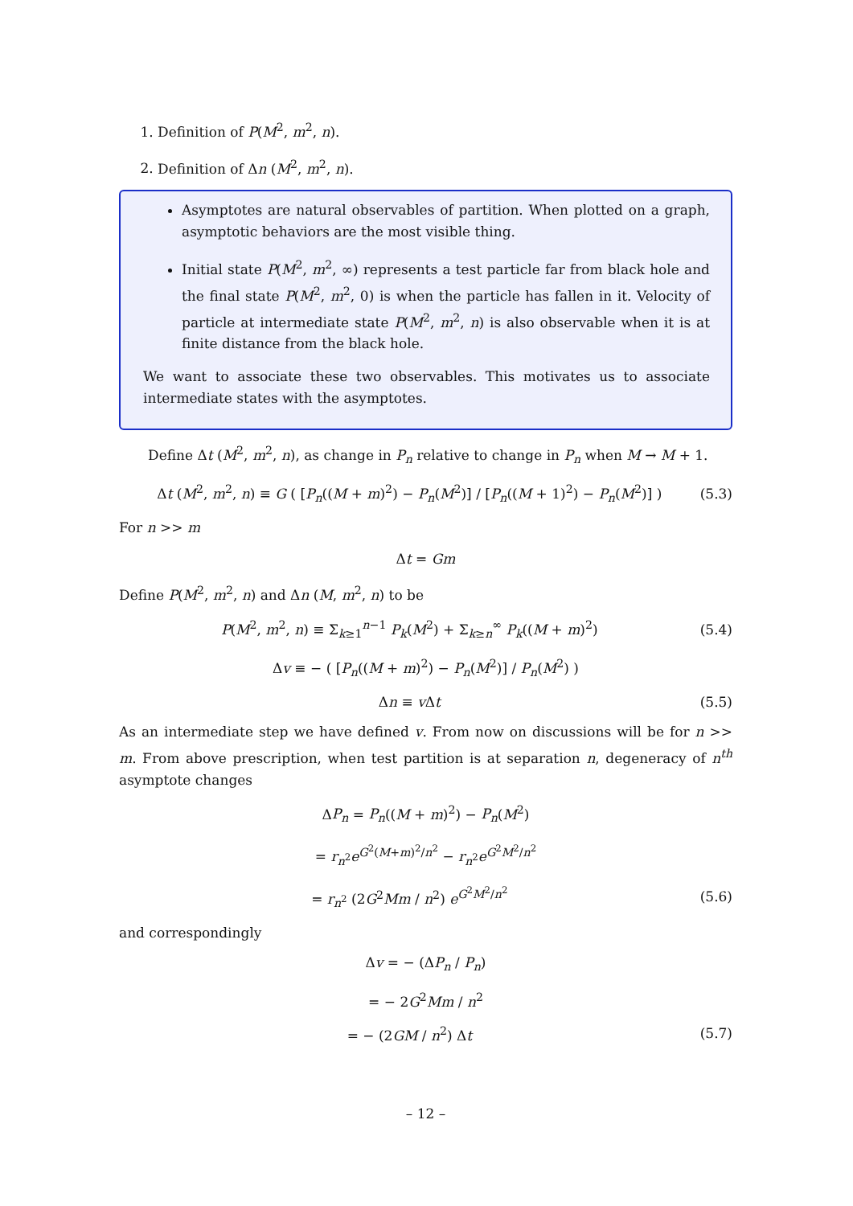1. Definition of P(M<sup>2</sup>, m<sup>2</sup>, n).
2. Definition of Δn (M<sup>2</sup>, m<sup>2</sup>, n).
Asymptotes are natural observables of partition. When plotted on a graph, asymptotic behaviors are the most visible thing.
Initial state P(M<sup>2</sup>, m<sup>2</sup>, ∞) represents a test particle far from black hole and the final state P(M<sup>2</sup>, m<sup>2</sup>, 0) is when the particle has fallen in it. Velocity of particle at intermediate state P(M<sup>2</sup>, m<sup>2</sup>, n) is also observable when it is at finite distance from the black hole.
We want to associate these two observables. This motivates us to associate intermediate states with the asymptotes.
Define Δt (M<sup>2</sup>, m<sup>2</sup>, n), as change in P<sub>n</sub> relative to change in P<sub>n</sub> when M → M + 1.
Δt (M<sup>2</sup>, m<sup>2</sup>, n) ≡ G ( [P<sub>n</sub>((M + m)<sup>2</sup>) − P<sub>n</sub>(M<sup>2</sup>)] / [P<sub>n</sub>((M + 1)<sup>2</sup>) − P<sub>n</sub>(M<sup>2</sup>)] ) (5.3)
For n >> m
Δt = Gm
Define P(M<sup>2</sup>, m<sup>2</sup>, n) and Δn (M, m<sup>2</sup>, n) to be
P(M<sup>2</sup>, m<sup>2</sup>, n) ≡ Σ<sub>k≥1</sub><sup>n−1</sup> P<sub>k</sub>(M<sup>2</sup>) + Σ<sub>k≥n</sub><sup>∞</sup> P<sub>k</sub>((M + m)<sup>2</sup>) (5.4)
Δv ≡ − ( [P<sub>n</sub>((M + m)<sup>2</sup>) − P<sub>n</sub>(M<sup>2</sup>)] / P<sub>n</sub>(M<sup>2</sup>) )
Δn ≡ v Δt (5.5)
As an intermediate step we have defined v. From now on discussions will be for n >> m. From above prescription, when test partition is at separation n, degeneracy of n<sup>th</sup> asymptote changes
ΔP<sub>n</sub> = P<sub>n</sub>((M + m)<sup>2</sup>) − P<sub>n</sub>(M<sup>2</sup>)
= r<sub>n<sup>2</sup></sub>e<sup>G<sup>2</sup>(M+m)<sup>2</sup>/n<sup>2</sup></sup> − r<sub>n<sup>2</sup></sub>e<sup>G<sup>2</sup>M<sup>2</sup>/n<sup>2</sup></sup>
= r<sub>n<sup>2</sup></sub> (2G<sup>2</sup>Mm / n<sup>2</sup>) e<sup>G<sup>2</sup>M<sup>2</sup>/n<sup>2</sup></sup> (5.6)
and correspondingly
Δv = − (ΔP<sub>n</sub> / P<sub>n</sub>)
= − 2G<sup>2</sup>Mm / n<sup>2</sup>
= − (2GM / n<sup>2</sup>) Δt (5.7)
– 12 –